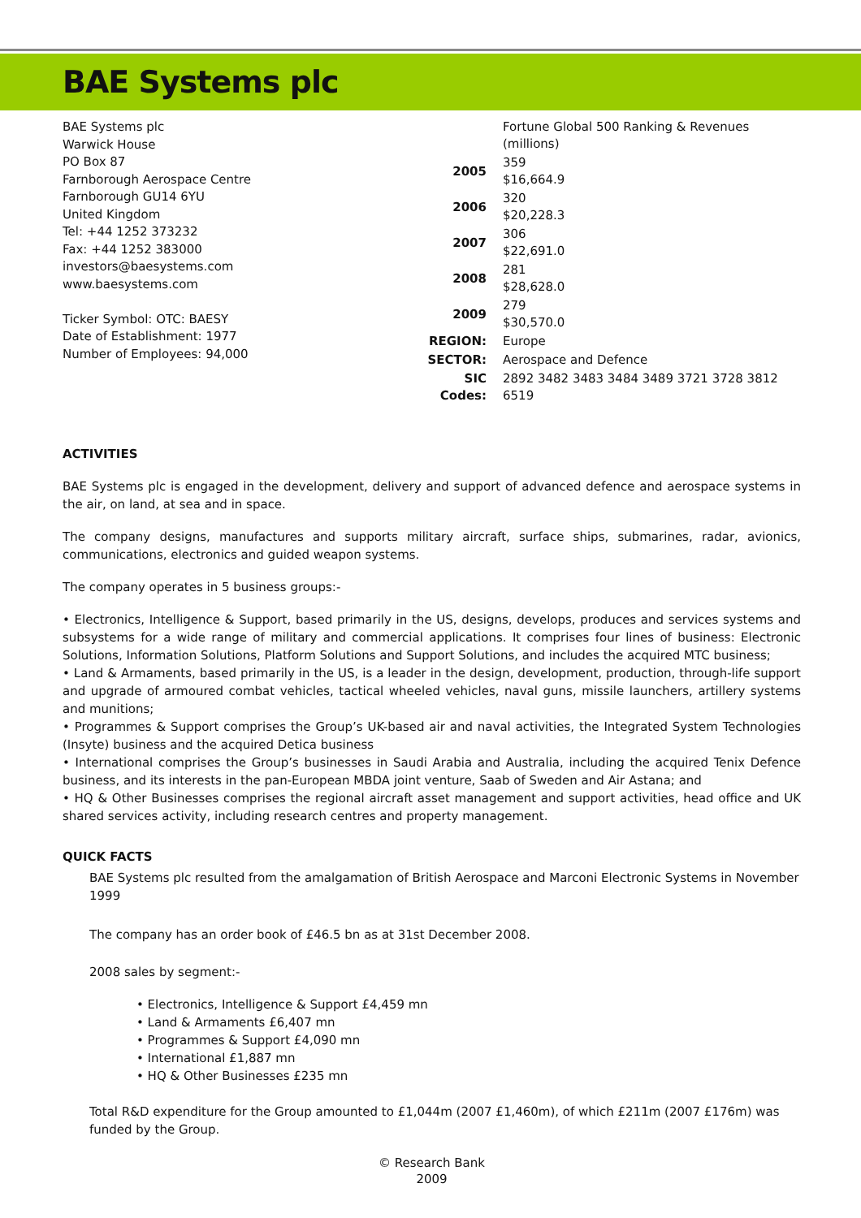BAE Systems plc
BAE Systems plc
Warwick House
PO Box 87
Farnborough Aerospace Centre
Farnborough GU14 6YU
United Kingdom
Tel: +44 1252 373232
Fax: +44 1252 383000
investors@baesystems.com
www.baesystems.com
Ticker Symbol: OTC: BAESY
Date of Establishment: 1977
Number of Employees: 94,000
| | Fortune Global 500 Ranking & Revenues (millions) |
| 2005 | 359 $16,664.9 |
| 2006 | 320 $20,228.3 |
| 2007 | 306 $22,691.0 |
| 2008 | 281 $28,628.0 |
| 2009 | 279 $30,570.0 |
| REGION: | Europe |
| SECTOR: | Aerospace and Defence |
| SIC Codes: | 2892 3482 3483 3484 3489 3721 3728 3812 6519 |
ACTIVITIES
BAE Systems plc is engaged in the development, delivery and support of advanced defence and aerospace systems in the air, on land, at sea and in space.
The company designs, manufactures and supports military aircraft, surface ships, submarines, radar, avionics, communications, electronics and guided weapon systems.
The company operates in 5 business groups:-
• Electronics, Intelligence & Support, based primarily in the US, designs, develops, produces and services systems and subsystems for a wide range of military and commercial applications. It comprises four lines of business: Electronic Solutions, Information Solutions, Platform Solutions and Support Solutions, and includes the acquired MTC business;
• Land & Armaments, based primarily in the US, is a leader in the design, development, production, through-life support and upgrade of armoured combat vehicles, tactical wheeled vehicles, naval guns, missile launchers, artillery systems and munitions;
• Programmes & Support comprises the Group’s UK-based air and naval activities, the Integrated System Technologies (Insyte) business and the acquired Detica business
• International comprises the Group’s businesses in Saudi Arabia and Australia, including the acquired Tenix Defence business, and its interests in the pan-European MBDA joint venture, Saab of Sweden and Air Astana; and
• HQ & Other Businesses comprises the regional aircraft asset management and support activities, head office and UK shared services activity, including research centres and property management.
QUICK FACTS
BAE Systems plc resulted from the amalgamation of British Aerospace and Marconi Electronic Systems in November 1999
The company has an order book of £46.5 bn as at 31st December 2008.
2008 sales by segment:-
• Electronics, Intelligence & Support £4,459 mn
• Land & Armaments £6,407 mn
• Programmes & Support £4,090 mn
• International £1,887 mn
• HQ & Other Businesses £235 mn
Total R&D expenditure for the Group amounted to £1,044m (2007 £1,460m), of which £211m (2007 £176m) was funded by the Group.
© Research Bank
2009